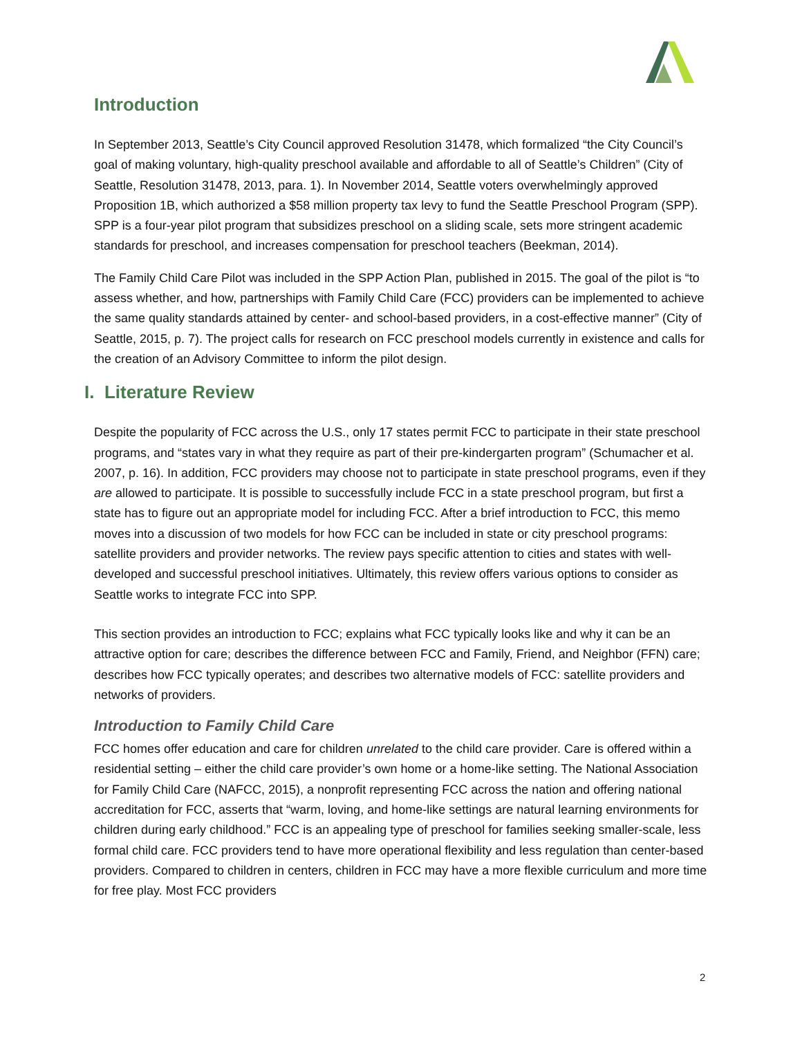Introduction
In September 2013, Seattle’s City Council approved Resolution 31478, which formalized “the City Council’s goal of making voluntary, high-quality preschool available and affordable to all of Seattle’s Children” (City of Seattle, Resolution 31478, 2013, para. 1). In November 2014, Seattle voters overwhelmingly approved Proposition 1B, which authorized a $58 million property tax levy to fund the Seattle Preschool Program (SPP). SPP is a four-year pilot program that subsidizes preschool on a sliding scale, sets more stringent academic standards for preschool, and increases compensation for preschool teachers (Beekman, 2014).
The Family Child Care Pilot was included in the SPP Action Plan, published in 2015. The goal of the pilot is “to assess whether, and how, partnerships with Family Child Care (FCC) providers can be implemented to achieve the same quality standards attained by center- and school-based providers, in a cost-effective manner” (City of Seattle, 2015, p. 7). The project calls for research on FCC preschool models currently in existence and calls for the creation of an Advisory Committee to inform the pilot design.
I. Literature Review
Despite the popularity of FCC across the U.S., only 17 states permit FCC to participate in their state preschool programs, and “states vary in what they require as part of their pre-kindergarten program” (Schumacher et al. 2007, p. 16). In addition, FCC providers may choose not to participate in state preschool programs, even if they are allowed to participate. It is possible to successfully include FCC in a state preschool program, but first a state has to figure out an appropriate model for including FCC. After a brief introduction to FCC, this memo moves into a discussion of two models for how FCC can be included in state or city preschool programs: satellite providers and provider networks. The review pays specific attention to cities and states with well-developed and successful preschool initiatives. Ultimately, this review offers various options to consider as Seattle works to integrate FCC into SPP.
This section provides an introduction to FCC; explains what FCC typically looks like and why it can be an attractive option for care; describes the difference between FCC and Family, Friend, and Neighbor (FFN) care; describes how FCC typically operates; and describes two alternative models of FCC: satellite providers and networks of providers.
Introduction to Family Child Care
FCC homes offer education and care for children unrelated to the child care provider. Care is offered within a residential setting – either the child care provider’s own home or a home-like setting. The National Association for Family Child Care (NAFCC, 2015), a nonprofit representing FCC across the nation and offering national accreditation for FCC, asserts that “warm, loving, and home-like settings are natural learning environments for children during early childhood.” FCC is an appealing type of preschool for families seeking smaller-scale, less formal child care. FCC providers tend to have more operational flexibility and less regulation than center-based providers. Compared to children in centers, children in FCC may have a more flexible curriculum and more time for free play. Most FCC providers
2